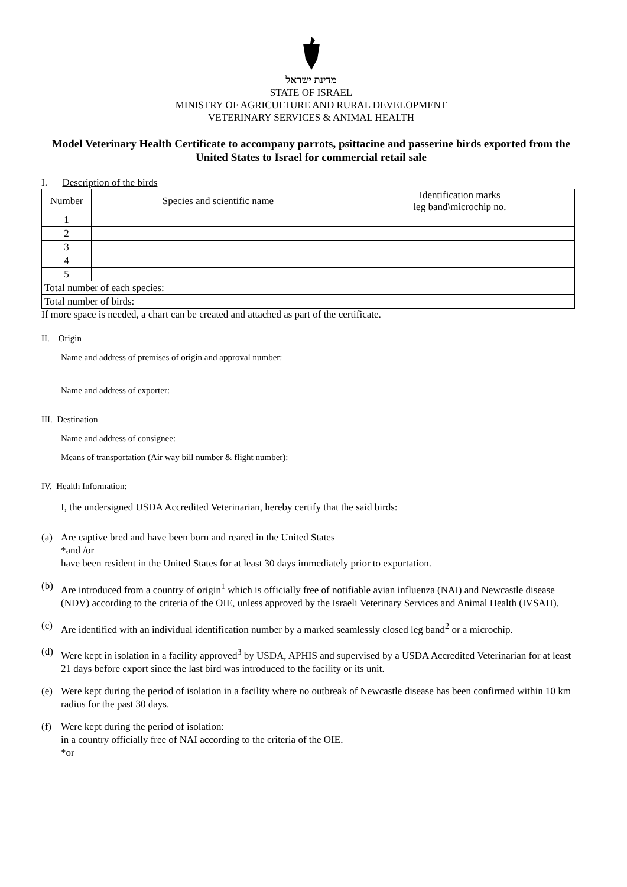מדינת ישראל
STATE OF ISRAEL
MINISTRY OF AGRICULTURE AND RURAL DEVELOPMENT
VETERINARY SERVICES & ANIMAL HEALTH
Model Veterinary Health Certificate to accompany parrots, psittacine and passerine birds exported from the United States to Israel for commercial retail sale
I. Description of the birds
| Number | Species and scientific name | Identification marks leg band\microchip no. |
| --- | --- | --- |
| 1 | | |
| 2 | | |
| 3 | | |
| 4 | | |
| 5 | | |
| Total number of each species: | | |
| Total number of birds: | | |
If more space is needed, a chart can be created and attached as part of the certificate.
II. Origin
Name and address of premises of origin and approval number: ________________________________________________
_____________________________________________________________________________________________
Name and address of exporter: ____________________________________________________________________
_______________________________________________________________________________________
III. Destination
Name and address of consignee: ____________________________________________________________________
Means of transportation (Air way bill number & flight number):
________________________________________________________________
IV. Health Information:
I, the undersigned USDA Accredited Veterinarian, hereby certify that the said birds:
(a) Are captive bred and have been born and reared in the United States
*and /or
have been resident in the United States for at least 30 days immediately prior to exportation.
(b) Are introduced from a country of origin<sup>1</sup> which is officially free of notifiable avian influenza (NAI) and Newcastle disease (NDV) according to the criteria of the OIE, unless approved by the Israeli Veterinary Services and Animal Health (IVSAH).
(c) Are identified with an individual identification number by a marked seamlessly closed leg band<sup>2</sup> or a microchip.
(d) Were kept in isolation in a facility approved<sup>3</sup> by USDA, APHIS and supervised by a USDA Accredited Veterinarian for at least 21 days before export since the last bird was introduced to the facility or its unit.
(e) Were kept during the period of isolation in a facility where no outbreak of Newcastle disease has been confirmed within 10 km radius for the past 30 days.
(f) Were kept during the period of isolation:
in a country officially free of NAI according to the criteria of the OIE.
*or